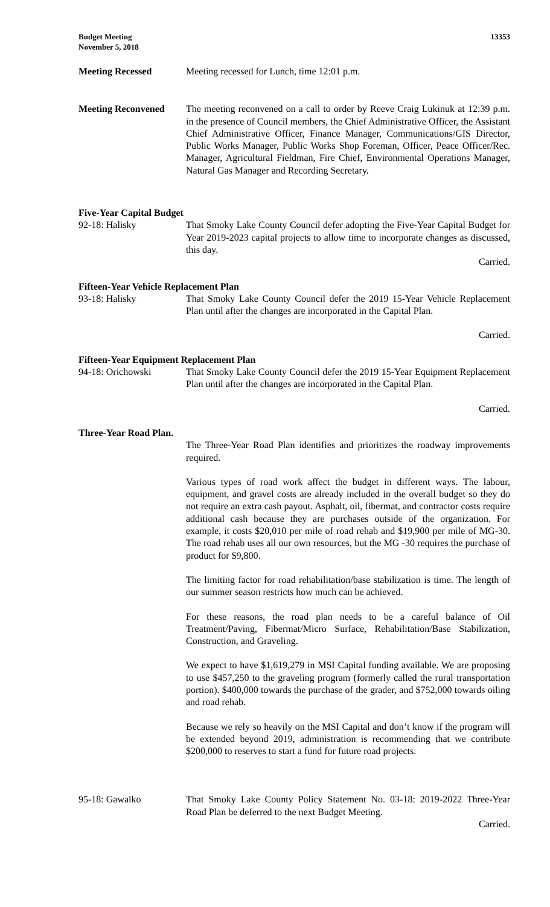Budget Meeting
November 5, 2018
13353
Meeting Recessed Meeting recessed for Lunch, time 12:01 p.m.
Meeting Reconvened The meeting reconvened on a call to order by Reeve Craig Lukinuk at 12:39 p.m. in the presence of Council members, the Chief Administrative Officer, the Assistant Chief Administrative Officer, Finance Manager, Communications/GIS Director, Public Works Manager, Public Works Shop Foreman, Officer, Peace Officer/Rec. Manager, Agricultural Fieldman, Fire Chief, Environmental Operations Manager, Natural Gas Manager and Recording Secretary.
Five-Year Capital Budget
92-18: Halisky That Smoky Lake County Council defer adopting the Five-Year Capital Budget for Year 2019-2023 capital projects to allow time to incorporate changes as discussed, this day.
Carried.
Fifteen-Year Vehicle Replacement Plan
93-18: Halisky That Smoky Lake County Council defer the 2019 15-Year Vehicle Replacement Plan until after the changes are incorporated in the Capital Plan.
Carried.
Fifteen-Year Equipment Replacement Plan
94-18: Orichowski That Smoky Lake County Council defer the 2019 15-Year Equipment Replacement Plan until after the changes are incorporated in the Capital Plan.
Carried.
Three-Year Road Plan.
The Three-Year Road Plan identifies and prioritizes the roadway improvements required.
Various types of road work affect the budget in different ways. The labour, equipment, and gravel costs are already included in the overall budget so they do not require an extra cash payout. Asphalt, oil, fibermat, and contractor costs require additional cash because they are purchases outside of the organization. For example, it costs $20,010 per mile of road rehab and $19,900 per mile of MG-30. The road rehab uses all our own resources, but the MG -30 requires the purchase of product for $9,800.
The limiting factor for road rehabilitation/base stabilization is time. The length of our summer season restricts how much can be achieved.
For these reasons, the road plan needs to be a careful balance of Oil Treatment/Paving, Fibermat/Micro Surface, Rehabilitation/Base Stabilization, Construction, and Graveling.
We expect to have $1,619,279 in MSI Capital funding available. We are proposing to use $457,250 to the graveling program (formerly called the rural transportation portion). $400,000 towards the purchase of the grader, and $752,000 towards oiling and road rehab.
Because we rely so heavily on the MSI Capital and don’t know if the program will be extended beyond 2019, administration is recommending that we contribute $200,000 to reserves to start a fund for future road projects.
95-18: Gawalko That Smoky Lake County Policy Statement No. 03-18: 2019-2022 Three-Year Road Plan be deferred to the next Budget Meeting.
Carried.